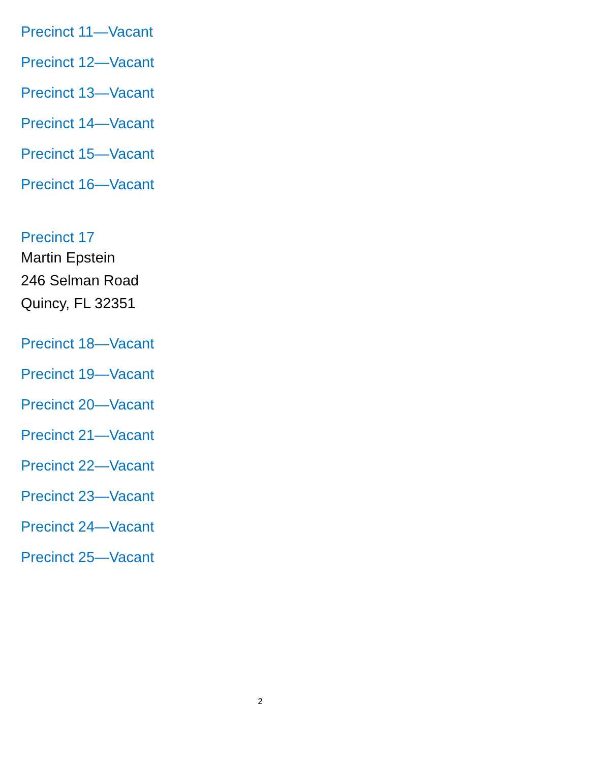Precinct 11—Vacant
Precinct 12—Vacant
Precinct 13—Vacant
Precinct 14—Vacant
Precinct 15—Vacant
Precinct 16—Vacant
Precinct 17
Martin Epstein
246 Selman Road
Quincy, FL 32351
Precinct 18—Vacant
Precinct 19—Vacant
Precinct 20—Vacant
Precinct 21—Vacant
Precinct 22—Vacant
Precinct 23—Vacant
Precinct 24—Vacant
Precinct 25—Vacant
2